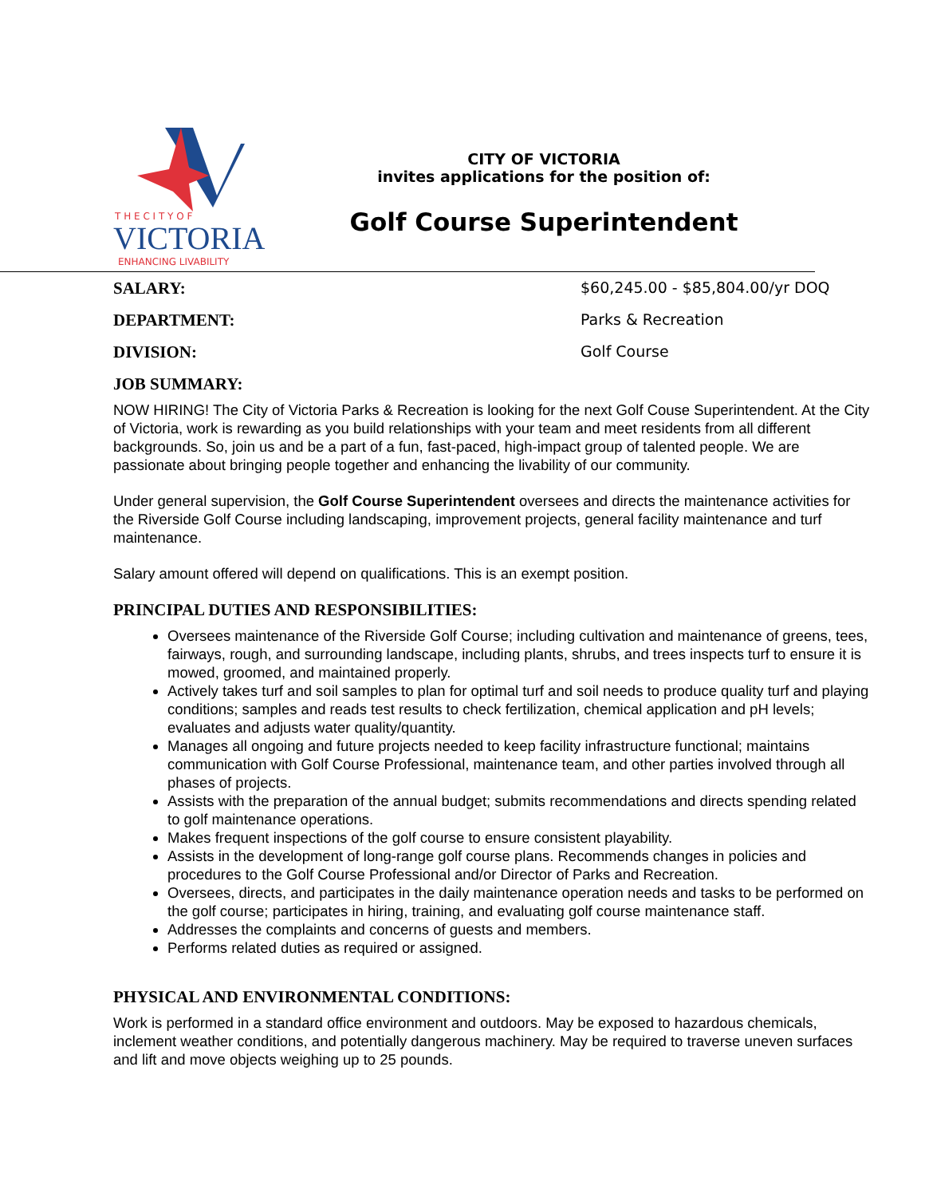T H E C I T Y O F
VICTORIA
ENHANCING LIVABILITY
CITY OF VICTORIA
invites applications for the position of:
Golf Course Superintendent
SALARY: $60,245.00 - $85,804.00/yr DOQ
DEPARTMENT: Parks & Recreation
DIVISION: Golf Course
JOB SUMMARY:
NOW HIRING! The City of Victoria Parks & Recreation is looking for the next Golf Couse Superintendent. At the City of Victoria, work is rewarding as you build relationships with your team and meet residents from all different backgrounds. So, join us and be a part of a fun, fast-paced, high-impact group of talented people. We are passionate about bringing people together and enhancing the livability of our community.
Under general supervision, the Golf Course Superintendent oversees and directs the maintenance activities for the Riverside Golf Course including landscaping, improvement projects, general facility maintenance and turf maintenance.
Salary amount offered will depend on qualifications. This is an exempt position.
PRINCIPAL DUTIES AND RESPONSIBILITIES:
Oversees maintenance of the Riverside Golf Course; including cultivation and maintenance of greens, tees, fairways, rough, and surrounding landscape, including plants, shrubs, and trees inspects turf to ensure it is mowed, groomed, and maintained properly.
Actively takes turf and soil samples to plan for optimal turf and soil needs to produce quality turf and playing conditions; samples and reads test results to check fertilization, chemical application and pH levels; evaluates and adjusts water quality/quantity.
Manages all ongoing and future projects needed to keep facility infrastructure functional; maintains communication with Golf Course Professional, maintenance team, and other parties involved through all phases of projects.
Assists with the preparation of the annual budget; submits recommendations and directs spending related to golf maintenance operations.
Makes frequent inspections of the golf course to ensure consistent playability.
Assists in the development of long-range golf course plans. Recommends changes in policies and procedures to the Golf Course Professional and/or Director of Parks and Recreation.
Oversees, directs, and participates in the daily maintenance operation needs and tasks to be performed on the golf course; participates in hiring, training, and evaluating golf course maintenance staff.
Addresses the complaints and concerns of guests and members.
Performs related duties as required or assigned.
PHYSICAL AND ENVIRONMENTAL CONDITIONS:
Work is performed in a standard office environment and outdoors. May be exposed to hazardous chemicals, inclement weather conditions, and potentially dangerous machinery. May be required to traverse uneven surfaces and lift and move objects weighing up to 25 pounds.